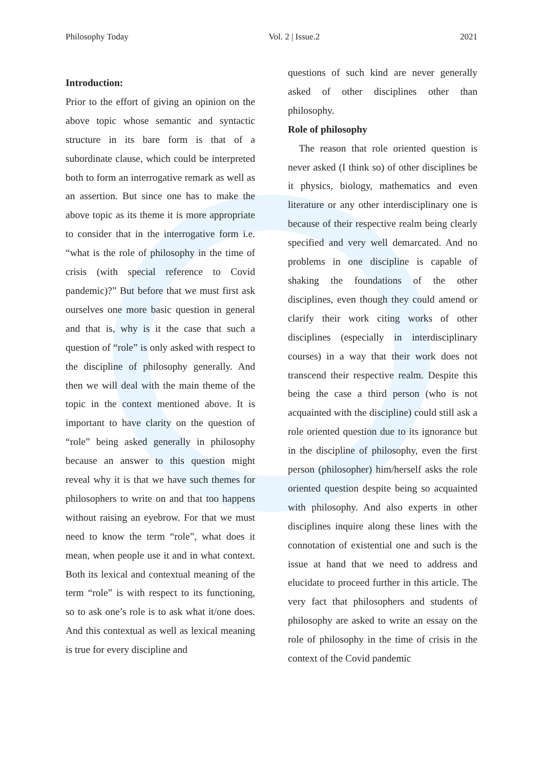Philosophy Today Vol. 2 | Issue.2 2021
Introduction:
Prior to the effort of giving an opinion on the above topic whose semantic and syntactic structure in its bare form is that of a subordinate clause, which could be interpreted both to form an interrogative remark as well as an assertion. But since one has to make the above topic as its theme it is more appropriate to consider that in the interrogative form i.e. “what is the role of philosophy in the time of crisis (with special reference to Covid pandemic)?” But before that we must first ask ourselves one more basic question in general and that is, why is it the case that such a question of “role” is only asked with respect to the discipline of philosophy generally. And then we will deal with the main theme of the topic in the context mentioned above. It is important to have clarity on the question of “role” being asked generally in philosophy because an answer to this question might reveal why it is that we have such themes for philosophers to write on and that too happens without raising an eyebrow. For that we must need to know the term “role”, what does it mean, when people use it and in what context. Both its lexical and contextual meaning of the term “role” is with respect to its functioning, so to ask one’s role is to ask what it/one does. And this contextual as well as lexical meaning is true for every discipline and
questions of such kind are never generally asked of other disciplines other than philosophy.
Role of philosophy
The reason that role oriented question is never asked (I think so) of other disciplines be it physics, biology, mathematics and even literature or any other interdisciplinary one is because of their respective realm being clearly specified and very well demarcated. And no problems in one discipline is capable of shaking the foundations of the other disciplines, even though they could amend or clarify their work citing works of other disciplines (especially in interdisciplinary courses) in a way that their work does not transcend their respective realm. Despite this being the case a third person (who is not acquainted with the discipline) could still ask a role oriented question due to its ignorance but in the discipline of philosophy, even the first person (philosopher) him/herself asks the role oriented question despite being so acquainted with philosophy. And also experts in other disciplines inquire along these lines with the connotation of existential one and such is the issue at hand that we need to address and elucidate to proceed further in this article. The very fact that philosophers and students of philosophy are asked to write an essay on the role of philosophy in the time of crisis in the context of the Covid pandemic